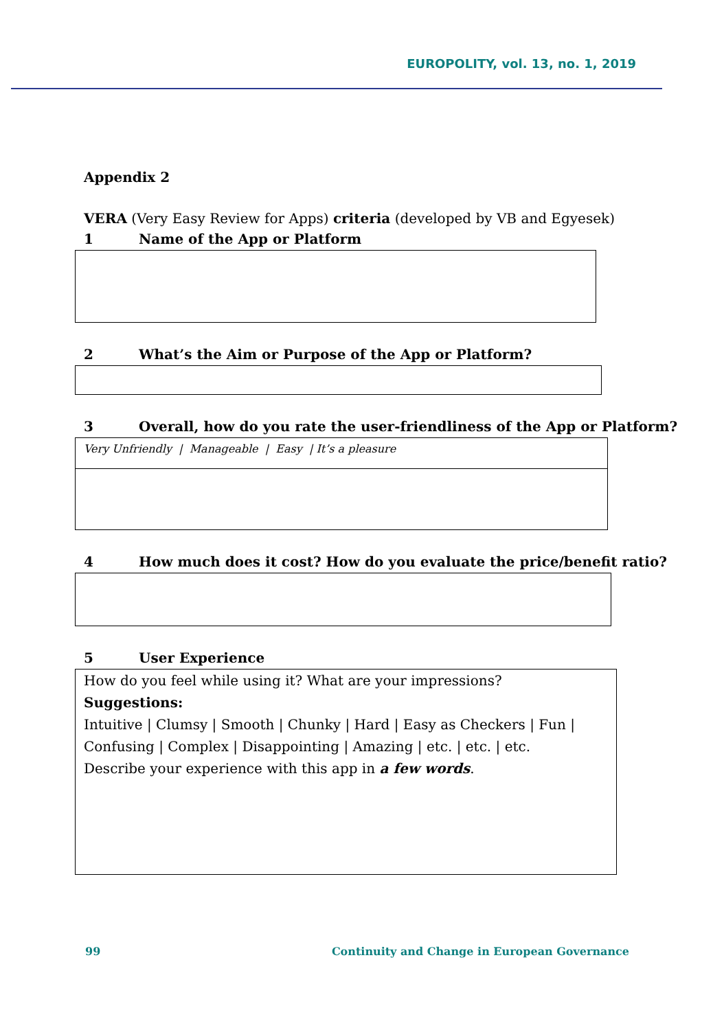EUROPOLITY, vol. 13, no. 1, 2019
Appendix 2
VERA (Very Easy Review for Apps) criteria (developed by VB and Egyesek)
1 Name of the App or Platform
2 What’s the Aim or Purpose of the App or Platform?
3 Overall, how do you rate the user-friendliness of the App or Platform?
Very Unfriendly | Manageable | Easy | It’s a pleasure
4 How much does it cost? How do you evaluate the price/benefit ratio?
5 User Experience
How do you feel while using it? What are your impressions?
Suggestions:
Intuitive | Clumsy | Smooth | Chunky | Hard | Easy as Checkers | Fun | Confusing | Complex | Disappointing | Amazing | etc. | etc. | etc.
Describe your experience with this app in a few words.
99 Continuity and Change in European Governance